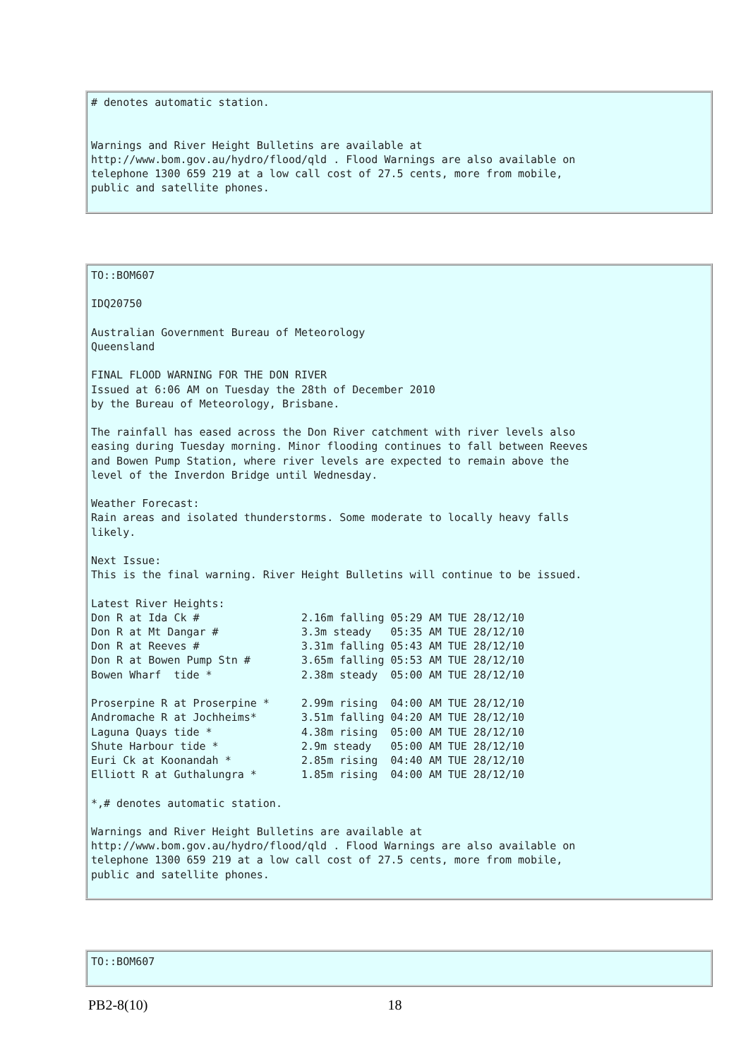# denotes automatic station.


Warnings and River Height Bulletins are available at
http://www.bom.gov.au/hydro/flood/qld . Flood Warnings are also available on
telephone 1300 659 219 at a low call cost of 27.5 cents, more from mobile,
public and satellite phones.
TO::BOM607

IDQ20750

Australian Government Bureau of Meteorology
Queensland

FINAL FLOOD WARNING FOR THE DON RIVER
Issued at 6:06 AM on Tuesday the 28th of December 2010
by the Bureau of Meteorology, Brisbane.

The rainfall has eased across the Don River catchment with river levels also
easing during Tuesday morning. Minor flooding continues to fall between Reeves
and Bowen Pump Station, where river levels are expected to remain above the
level of the Inverdon Bridge until Wednesday.

Weather Forecast:
Rain areas and isolated thunderstorms. Some moderate to locally heavy falls
likely.

Next Issue:
This is the final warning. River Height Bulletins will continue to be issued.

Latest River Heights:
Don R at Ida Ck #                2.16m falling 05:29 AM TUE 28/12/10
Don R at Mt Dangar #             3.3m steady   05:35 AM TUE 28/12/10
Don R at Reeves #                3.31m falling 05:43 AM TUE 28/12/10
Don R at Bowen Pump Stn #        3.65m falling 05:53 AM TUE 28/12/10
Bowen Wharf  tide *              2.38m steady  05:00 AM TUE 28/12/10

Proserpine R at Proserpine *     2.99m rising  04:00 AM TUE 28/12/10
Andromache R at Jochheims*       3.51m falling 04:20 AM TUE 28/12/10
Laguna Quays tide *              4.38m rising  05:00 AM TUE 28/12/10
Shute Harbour tide *             2.9m steady   05:00 AM TUE 28/12/10
Euri Ck at Koonandah *           2.85m rising  04:40 AM TUE 28/12/10
Elliott R at Guthalungra *       1.85m rising  04:00 AM TUE 28/12/10

*,# denotes automatic station.

Warnings and River Height Bulletins are available at
http://www.bom.gov.au/hydro/flood/qld . Flood Warnings are also available on
telephone 1300 659 219 at a low call cost of 27.5 cents, more from mobile,
public and satellite phones.
TO::BOM607
PB2-8(10) 18